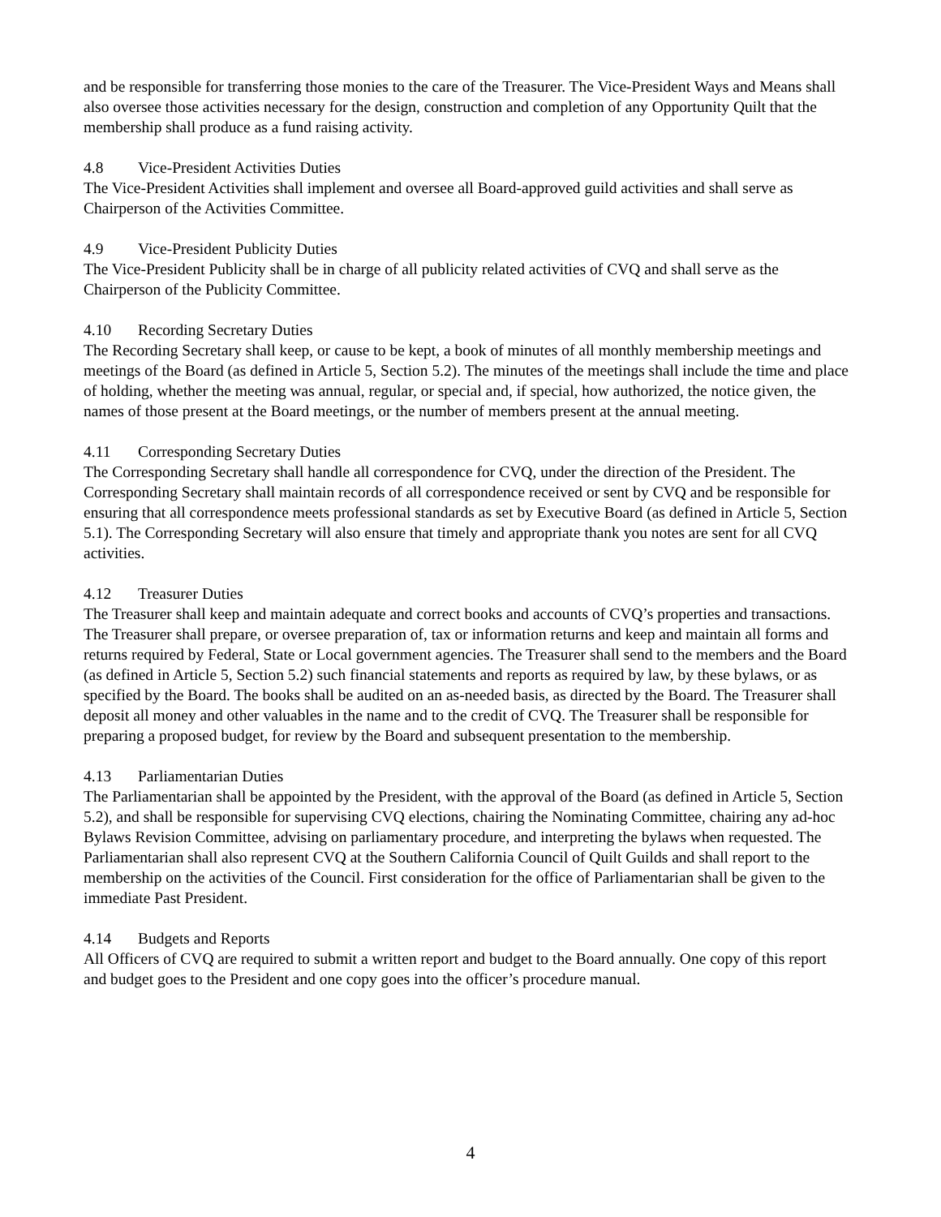and be responsible for transferring those monies to the care of the Treasurer. The Vice-President Ways and Means shall also oversee those activities necessary for the design, construction and completion of any Opportunity Quilt that the membership shall produce as a fund raising activity.
4.8 Vice-President Activities Duties
The Vice-President Activities shall implement and oversee all Board-approved guild activities and shall serve as Chairperson of the Activities Committee.
4.9 Vice-President Publicity Duties
The Vice-President Publicity shall be in charge of all publicity related activities of CVQ and shall serve as the Chairperson of the Publicity Committee.
4.10 Recording Secretary Duties
The Recording Secretary shall keep, or cause to be kept, a book of minutes of all monthly membership meetings and meetings of the Board (as defined in Article 5, Section 5.2). The minutes of the meetings shall include the time and place of holding, whether the meeting was annual, regular, or special and, if special, how authorized, the notice given, the names of those present at the Board meetings, or the number of members present at the annual meeting.
4.11 Corresponding Secretary Duties
The Corresponding Secretary shall handle all correspondence for CVQ, under the direction of the President. The Corresponding Secretary shall maintain records of all correspondence received or sent by CVQ and be responsible for ensuring that all correspondence meets professional standards as set by Executive Board (as defined in Article 5, Section 5.1). The Corresponding Secretary will also ensure that timely and appropriate thank you notes are sent for all CVQ activities.
4.12 Treasurer Duties
The Treasurer shall keep and maintain adequate and correct books and accounts of CVQ’s properties and transactions. The Treasurer shall prepare, or oversee preparation of, tax or information returns and keep and maintain all forms and returns required by Federal, State or Local government agencies. The Treasurer shall send to the members and the Board (as defined in Article 5, Section 5.2) such financial statements and reports as required by law, by these bylaws, or as specified by the Board. The books shall be audited on an as-needed basis, as directed by the Board. The Treasurer shall deposit all money and other valuables in the name and to the credit of CVQ. The Treasurer shall be responsible for preparing a proposed budget, for review by the Board and subsequent presentation to the membership.
4.13 Parliamentarian Duties
The Parliamentarian shall be appointed by the President, with the approval of the Board (as defined in Article 5, Section 5.2), and shall be responsible for supervising CVQ elections, chairing the Nominating Committee, chairing any ad-hoc Bylaws Revision Committee, advising on parliamentary procedure, and interpreting the bylaws when requested. The Parliamentarian shall also represent CVQ at the Southern California Council of Quilt Guilds and shall report to the membership on the activities of the Council. First consideration for the office of Parliamentarian shall be given to the immediate Past President.
4.14 Budgets and Reports
All Officers of CVQ are required to submit a written report and budget to the Board annually. One copy of this report and budget goes to the President and one copy goes into the officer’s procedure manual.
4